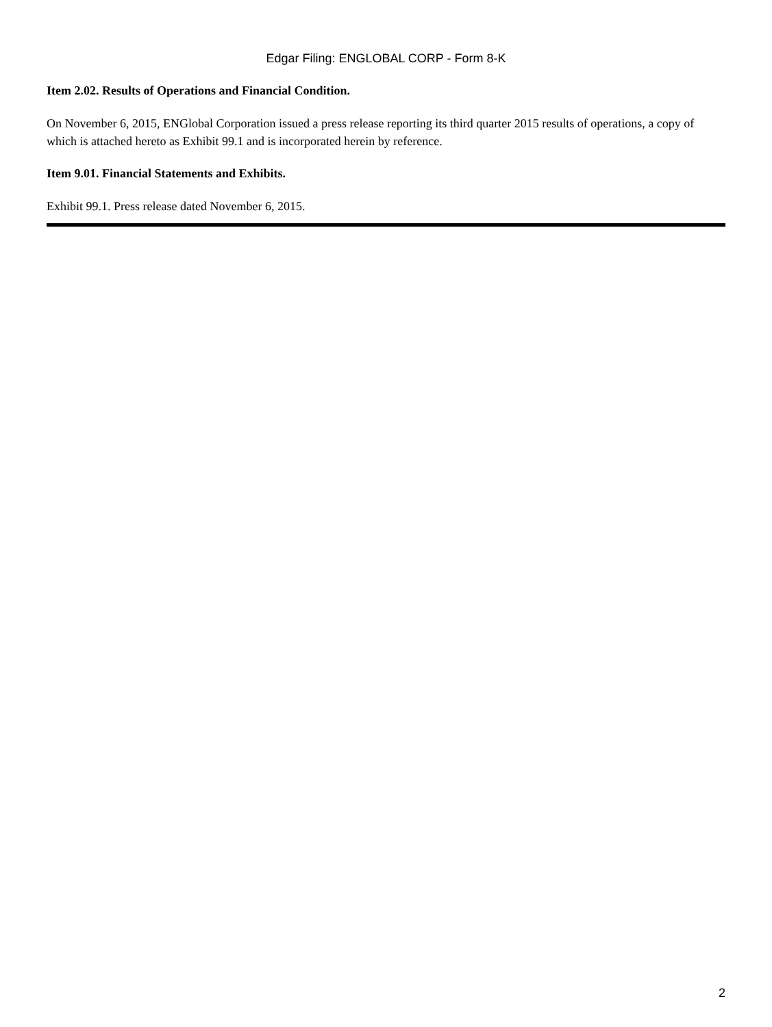Edgar Filing: ENGLOBAL CORP - Form 8-K
Item 2.02. Results of Operations and Financial Condition.
On November 6, 2015, ENGlobal Corporation issued a press release reporting its third quarter 2015 results of operations, a copy of which is attached hereto as Exhibit 99.1 and is incorporated herein by reference.
Item 9.01. Financial Statements and Exhibits.
Exhibit 99.1. Press release dated November 6, 2015.
2